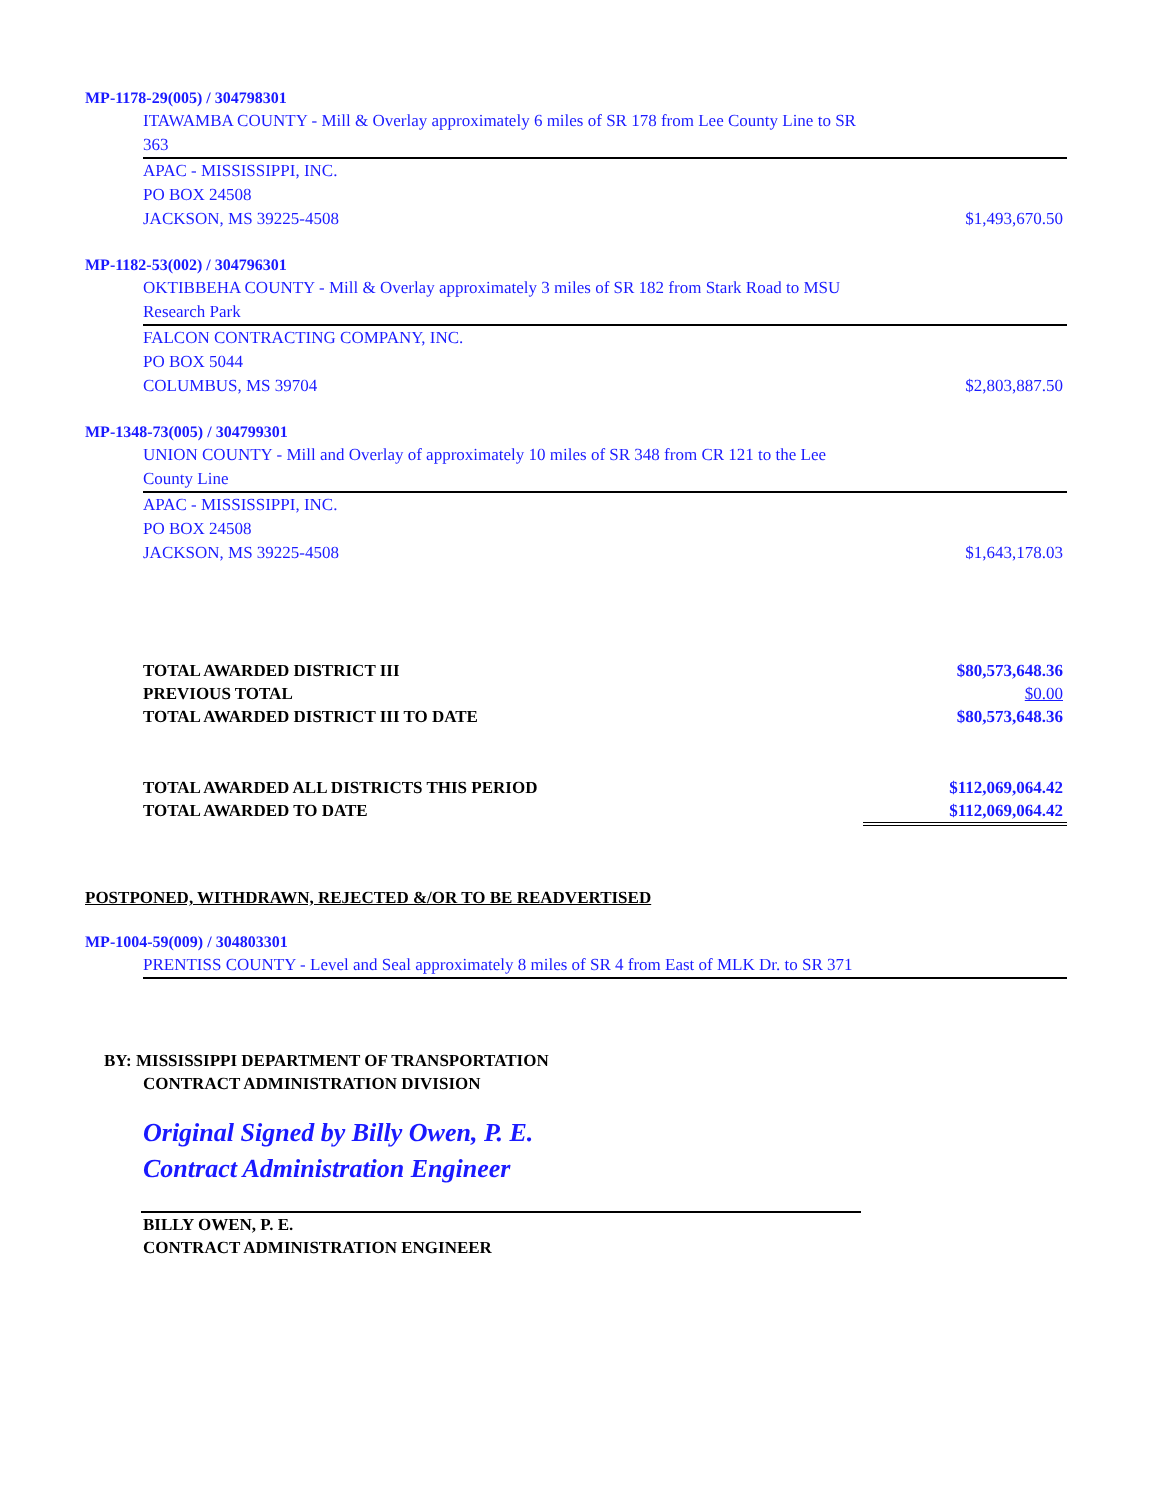MP-1178-29(005) / 304798301
ITAWAMBA COUNTY - Mill & Overlay approximately 6 miles of SR 178 from Lee County Line to SR 363
APAC - MISSISSIPPI, INC.
PO BOX 24508
JACKSON, MS 39225-4508 $1,493,670.50
MP-1182-53(002) / 304796301
OKTIBBEHA COUNTY - Mill & Overlay approximately 3 miles of SR 182 from Stark Road to MSU Research Park
FALCON CONTRACTING COMPANY, INC.
PO BOX 5044
COLUMBUS, MS 39704 $2,803,887.50
MP-1348-73(005) / 304799301
UNION COUNTY - Mill and Overlay of approximately 10 miles of SR 348 from CR 121 to the Lee County Line
APAC - MISSISSIPPI, INC.
PO BOX 24508
JACKSON, MS 39225-4508 $1,643,178.03
TOTAL AWARDED DISTRICT III $80,573,648.36
PREVIOUS TOTAL $0.00
TOTAL AWARDED DISTRICT III TO DATE $80,573,648.36
TOTAL AWARDED ALL DISTRICTS THIS PERIOD $112,069,064.42
TOTAL AWARDED TO DATE $112,069,064.42
POSTPONED, WITHDRAWN, REJECTED &/OR TO BE READVERTISED
MP-1004-59(009) / 304803301
PRENTISS COUNTY - Level and Seal approximately 8 miles of SR 4 from East of MLK Dr. to SR 371
BY: MISSISSIPPI DEPARTMENT OF TRANSPORTATION
CONTRACT ADMINISTRATION DIVISION
Original Signed by Billy Owen, P. E.
Contract Administration Engineer
BILLY OWEN, P. E.
CONTRACT ADMINISTRATION ENGINEER